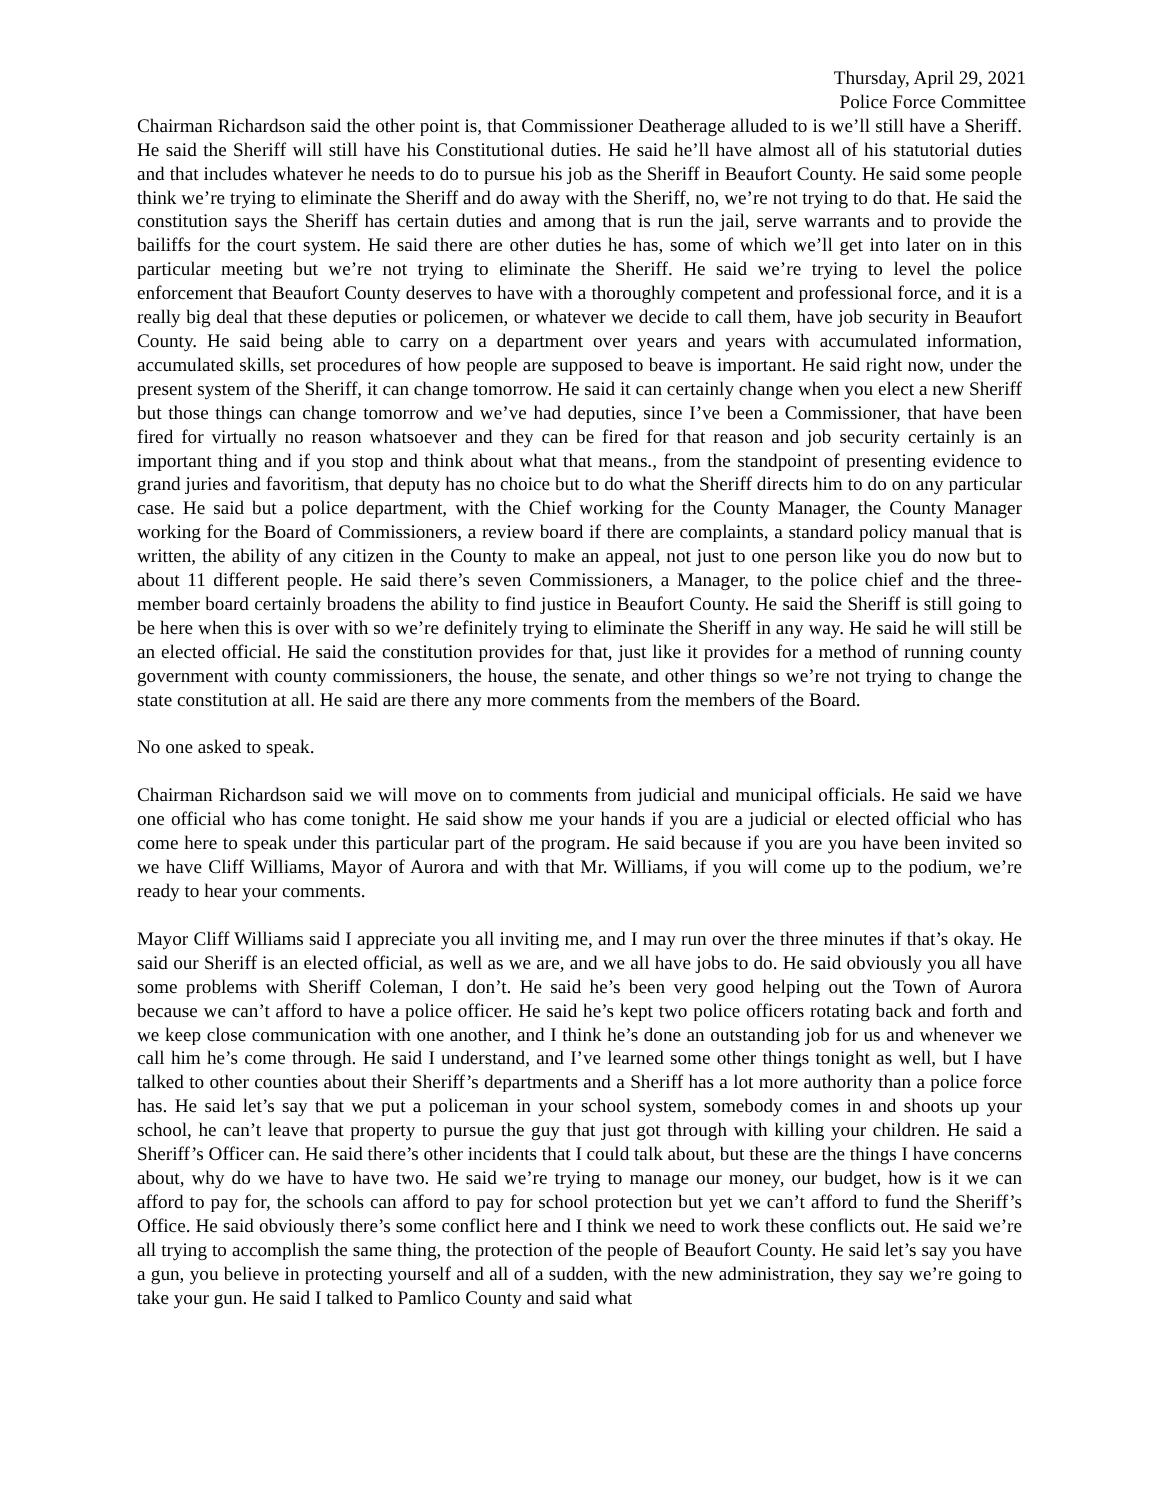Thursday, April 29, 2021
Police Force Committee
Chairman Richardson said the other point is, that Commissioner Deatherage alluded to is we’ll still have a Sheriff. He said the Sheriff will still have his Constitutional duties. He said he’ll have almost all of his statutorial duties and that includes whatever he needs to do to pursue his job as the Sheriff in Beaufort County. He said some people think we’re trying to eliminate the Sheriff and do away with the Sheriff, no, we’re not trying to do that. He said the constitution says the Sheriff has certain duties and among that is run the jail, serve warrants and to provide the bailiffs for the court system. He said there are other duties he has, some of which we’ll get into later on in this particular meeting but we’re not trying to eliminate the Sheriff. He said we’re trying to level the police enforcement that Beaufort County deserves to have with a thoroughly competent and professional force, and it is a really big deal that these deputies or policemen, or whatever we decide to call them, have job security in Beaufort County. He said being able to carry on a department over years and years with accumulated information, accumulated skills, set procedures of how people are supposed to beave is important. He said right now, under the present system of the Sheriff, it can change tomorrow. He said it can certainly change when you elect a new Sheriff but those things can change tomorrow and we’ve had deputies, since I’ve been a Commissioner, that have been fired for virtually no reason whatsoever and they can be fired for that reason and job security certainly is an important thing and if you stop and think about what that means., from the standpoint of presenting evidence to grand juries and favoritism, that deputy has no choice but to do what the Sheriff directs him to do on any particular case. He said but a police department, with the Chief working for the County Manager, the County Manager working for the Board of Commissioners, a review board if there are complaints, a standard policy manual that is written, the ability of any citizen in the County to make an appeal, not just to one person like you do now but to about 11 different people. He said there’s seven Commissioners, a Manager, to the police chief and the three-member board certainly broadens the ability to find justice in Beaufort County. He said the Sheriff is still going to be here when this is over with so we’re definitely trying to eliminate the Sheriff in any way. He said he will still be an elected official. He said the constitution provides for that, just like it provides for a method of running county government with county commissioners, the house, the senate, and other things so we’re not trying to change the state constitution at all. He said are there any more comments from the members of the Board.
No one asked to speak.
Chairman Richardson said we will move on to comments from judicial and municipal officials. He said we have one official who has come tonight. He said show me your hands if you are a judicial or elected official who has come here to speak under this particular part of the program. He said because if you are you have been invited so we have Cliff Williams, Mayor of Aurora and with that Mr. Williams, if you will come up to the podium, we’re ready to hear your comments.
Mayor Cliff Williams said I appreciate you all inviting me, and I may run over the three minutes if that’s okay. He said our Sheriff is an elected official, as well as we are, and we all have jobs to do. He said obviously you all have some problems with Sheriff Coleman, I don’t. He said he’s been very good helping out the Town of Aurora because we can’t afford to have a police officer. He said he’s kept two police officers rotating back and forth and we keep close communication with one another, and I think he’s done an outstanding job for us and whenever we call him he’s come through. He said I understand, and I’ve learned some other things tonight as well, but I have talked to other counties about their Sheriff’s departments and a Sheriff has a lot more authority than a police force has. He said let’s say that we put a policeman in your school system, somebody comes in and shoots up your school, he can’t leave that property to pursue the guy that just got through with killing your children. He said a Sheriff’s Officer can. He said there’s other incidents that I could talk about, but these are the things I have concerns about, why do we have to have two. He said we’re trying to manage our money, our budget, how is it we can afford to pay for, the schools can afford to pay for school protection but yet we can’t afford to fund the Sheriff’s Office. He said obviously there’s some conflict here and I think we need to work these conflicts out. He said we’re all trying to accomplish the same thing, the protection of the people of Beaufort County. He said let’s say you have a gun, you believe in protecting yourself and all of a sudden, with the new administration, they say we’re going to take your gun. He said I talked to Pamlico County and said what